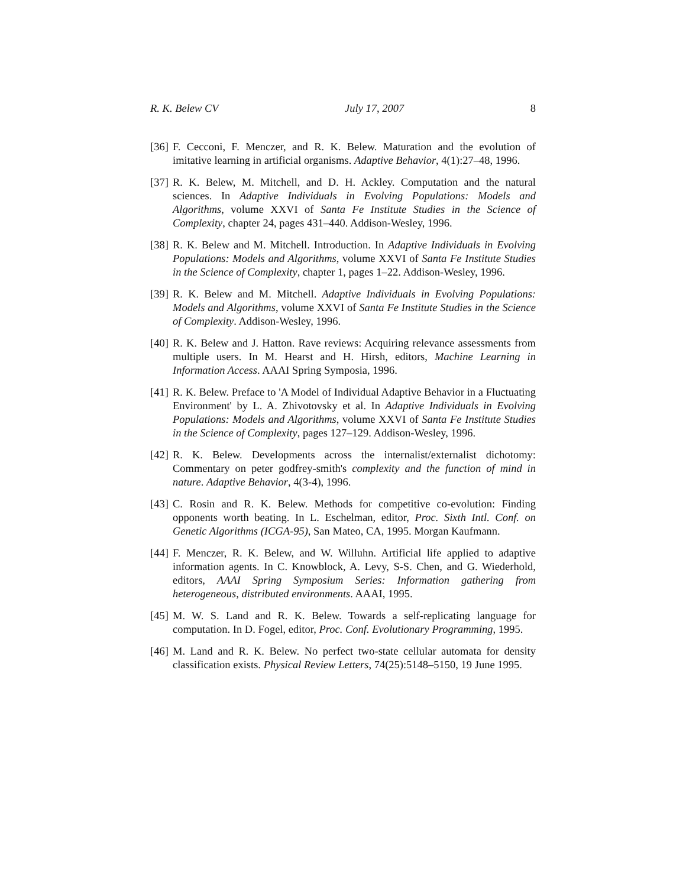R. K. Belew CV July 17, 2007 8
[36]
F. Cecconi, F. Menczer, and R. K. Belew. Maturation and the evolution of imitative learning in artificial organisms. Adaptive Behavior, 4(1):27–48, 1996.
[37]
R. K. Belew, M. Mitchell, and D. H. Ackley. Computation and the natural sciences. In Adaptive Individuals in Evolving Populations: Models and Algorithms, volume XXVI of Santa Fe Institute Studies in the Science of Complexity, chapter 24, pages 431–440. Addison-Wesley, 1996.
[38]
R. K. Belew and M. Mitchell. Introduction. In Adaptive Individuals in Evolving Populations: Models and Algorithms, volume XXVI of Santa Fe Institute Studies in the Science of Complexity, chapter 1, pages 1–22. Addison-Wesley, 1996.
[39]
R. K. Belew and M. Mitchell. Adaptive Individuals in Evolving Populations: Models and Algorithms, volume XXVI of Santa Fe Institute Studies in the Science of Complexity. Addison-Wesley, 1996.
[40]
R. K. Belew and J. Hatton. Rave reviews: Acquiring relevance assessments from multiple users. In M. Hearst and H. Hirsh, editors, Machine Learning in Information Access. AAAI Spring Symposia, 1996.
[41]
R. K. Belew. Preface to 'A Model of Individual Adaptive Behavior in a Fluctuating Environment' by L. A. Zhivotovsky et al. In Adaptive Individuals in Evolving Populations: Models and Algorithms, volume XXVI of Santa Fe Institute Studies in the Science of Complexity, pages 127–129. Addison-Wesley, 1996.
[42]
R. K. Belew. Developments across the internalist/externalist dichotomy: Commentary on peter godfrey-smith's complexity and the function of mind in nature. Adaptive Behavior, 4(3-4), 1996.
[43]
C. Rosin and R. K. Belew. Methods for competitive co-evolution: Finding opponents worth beating. In L. Eschelman, editor, Proc. Sixth Intl. Conf. on Genetic Algorithms (ICGA-95), San Mateo, CA, 1995. Morgan Kaufmann.
[44]
F. Menczer, R. K. Belew, and W. Willuhn. Artificial life applied to adaptive information agents. In C. Knowblock, A. Levy, S-S. Chen, and G. Wiederhold, editors, AAAI Spring Symposium Series: Information gathering from heterogeneous, distributed environments. AAAI, 1995.
[45]
M. W. S. Land and R. K. Belew. Towards a self-replicating language for computation. In D. Fogel, editor, Proc. Conf. Evolutionary Programming, 1995.
[46]
M. Land and R. K. Belew. No perfect two-state cellular automata for density classification exists. Physical Review Letters, 74(25):5148–5150, 19 June 1995.